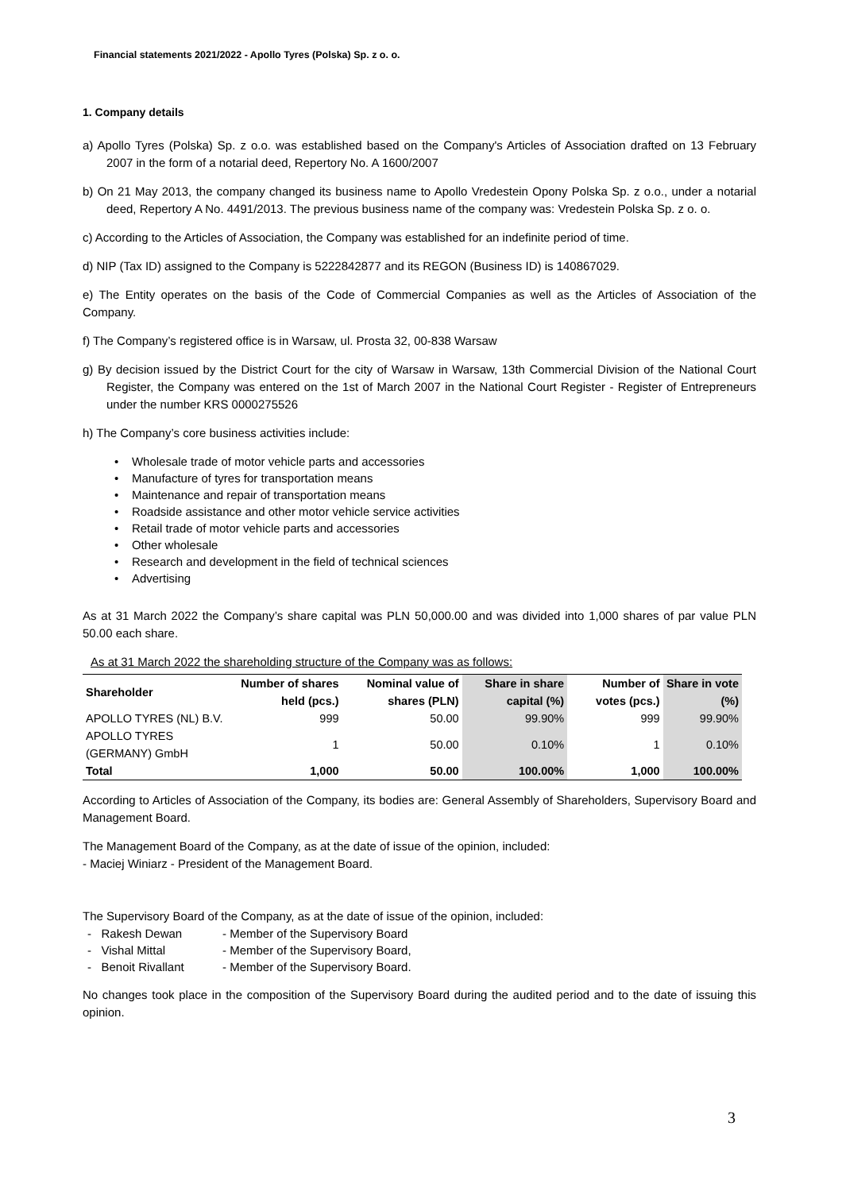Financial statements 2021/2022 - Apollo Tyres (Polska) Sp. z o. o.
1. Company details
a) Apollo Tyres (Polska) Sp. z o.o. was established based on the Company's Articles of Association drafted on 13 February 2007 in the form of a notarial deed, Repertory No. A 1600/2007
b) On 21 May 2013, the company changed its business name to Apollo Vredestein Opony Polska Sp. z o.o., under a notarial deed, Repertory A No. 4491/2013. The previous business name of the company was: Vredestein Polska Sp. z o. o.
c) According to the Articles of Association, the Company was established for an indefinite period of time.
d) NIP (Tax ID) assigned to the Company is 5222842877 and its REGON (Business ID) is 140867029.
e) The Entity operates on the basis of the Code of Commercial Companies as well as the Articles of Association of the Company.
f) The Company’s registered office is in Warsaw, ul. Prosta 32, 00-838 Warsaw
g) By decision issued by the District Court for the city of Warsaw in Warsaw, 13th Commercial Division of the National Court Register, the Company was entered on the 1st of March 2007 in the National Court Register - Register of Entrepreneurs under the number KRS 0000275526
h) The Company’s core business activities include:
• Wholesale trade of motor vehicle parts and accessories
• Manufacture of tyres for transportation means
• Maintenance and repair of transportation means
• Roadside assistance and other motor vehicle service activities
• Retail trade of motor vehicle parts and accessories
• Other wholesale
• Research and development in the field of technical sciences
• Advertising
As at 31 March 2022 the Company’s share capital was PLN 50,000.00 and was divided into 1,000 shares of par value PLN 50.00 each share.
As at 31 March 2022 the shareholding structure of the Company was as follows:
| Shareholder | Number of shares held (pcs.) | Nominal value of shares (PLN) | Share in share capital (%) | Number of votes (pcs.) | Share in vote (%) |
| --- | --- | --- | --- | --- | --- |
| APOLLO TYRES (NL) B.V. | 999 | 50.00 | 99.90% | 999 | 99.90% |
| APOLLO TYRES (GERMANY) GmbH | 1 | 50.00 | 0.10% | 1 | 0.10% |
| Total | 1,000 | 50.00 | 100.00% | 1,000 | 100.00% |
According to Articles of Association of the Company, its bodies are: General Assembly of Shareholders, Supervisory Board and Management Board.
The Management Board of the Company, as at the date of issue of the opinion, included:
- Maciej Winiarz - President of the Management Board.
The Supervisory Board of the Company, as at the date of issue of the opinion, included:
- Rakesh Dewan - Member of the Supervisory Board
- Vishal Mittal - Member of the Supervisory Board,
- Benoit Rivallant - Member of the Supervisory Board.
No changes took place in the composition of the Supervisory Board during the audited period and to the date of issuing this opinion.
3